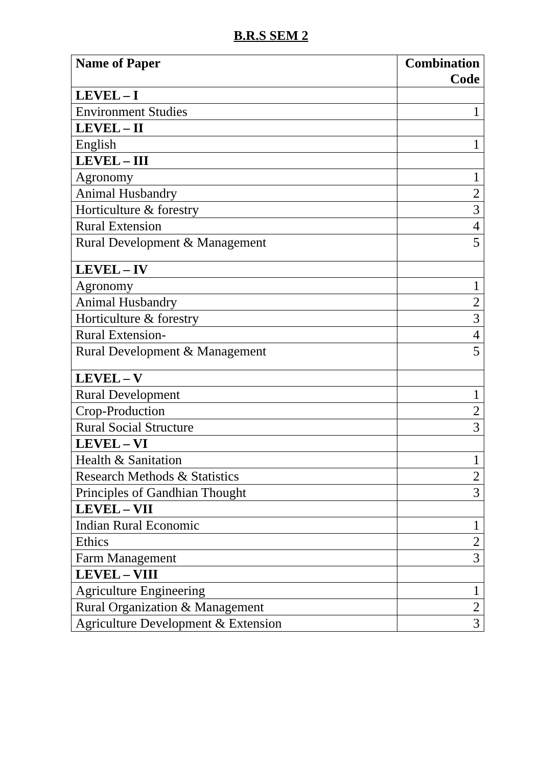B.R.S SEM 2
| Name of Paper | Combination Code |
| --- | --- |
| LEVEL – I | |
| Environment Studies | 1 |
| LEVEL – II | |
| English | 1 |
| LEVEL – III | |
| Agronomy | 1 |
| Animal Husbandry | 2 |
| Horticulture & forestry | 3 |
| Rural Extension | 4 |
| Rural Development & Management | 5 |
| LEVEL – IV | |
| Agronomy | 1 |
| Animal Husbandry | 2 |
| Horticulture & forestry | 3 |
| Rural Extension- | 4 |
| Rural Development & Management | 5 |
| LEVEL – V | |
| Rural Development | 1 |
| Crop-Production | 2 |
| Rural Social Structure | 3 |
| LEVEL – VI | |
| Health & Sanitation | 1 |
| Research Methods & Statistics | 2 |
| Principles of Gandhian Thought | 3 |
| LEVEL – VII | |
| Indian Rural Economic | 1 |
| Ethics | 2 |
| Farm Management | 3 |
| LEVEL – VIII | |
| Agriculture Engineering | 1 |
| Rural Organization & Management | 2 |
| Agriculture Development & Extension | 3 |